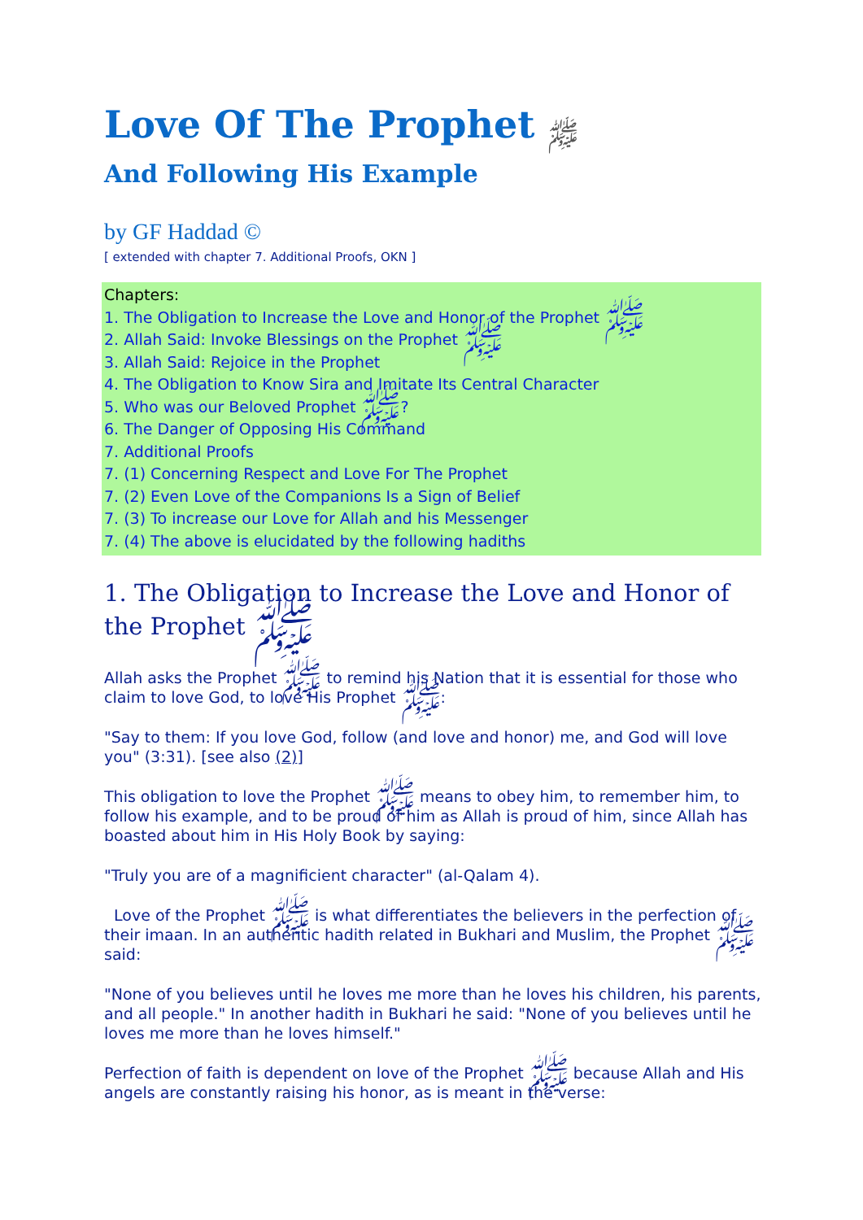Love Of The Prophet ﷺ
And Following His Example
by GF Haddad ©
[ extended with chapter 7. Additional Proofs, OKN ]
Chapters:
1. The Obligation to Increase the Love and Honor of the Prophet ﷺ
2. Allah Said: Invoke Blessings on the Prophet ﷺ
3. Allah Said: Rejoice in the Prophet
4. The Obligation to Know Sira and Imitate Its Central Character
5. Who was our Beloved Prophet ﷺ?
6. The Danger of Opposing His Command
7. Additional Proofs
7. (1) Concerning Respect and Love For The Prophet
7. (2) Even Love of the Companions Is a Sign of Belief
7. (3) To increase our Love for Allah and his Messenger
7. (4) The above is elucidated by the following hadiths
1. The Obligation to Increase the Love and Honor of the Prophet ﷺ
Allah asks the Prophet ﷺ to remind his Nation that it is essential for those who claim to love God, to love His Prophet ﷺ:
"Say to them: If you love God, follow (and love and honor) me, and God will love you" (3:31). [see also (2)]
This obligation to love the Prophet ﷺ means to obey him, to remember him, to follow his example, and to be proud of him as Allah is proud of him, since Allah has boasted about him in His Holy Book by saying:
"Truly you are of a magnificient character" (al-Qalam 4).
Love of the Prophet ﷺ is what differentiates the believers in the perfection of their imaan. In an authentic hadith related in Bukhari and Muslim, the Prophet ﷺ said:
"None of you believes until he loves me more than he loves his children, his parents, and all people." In another hadith in Bukhari he said: "None of you believes until he loves me more than he loves himself."
Perfection of faith is dependent on love of the Prophet ﷺ because Allah and His angels are constantly raising his honor, as is meant in the verse: